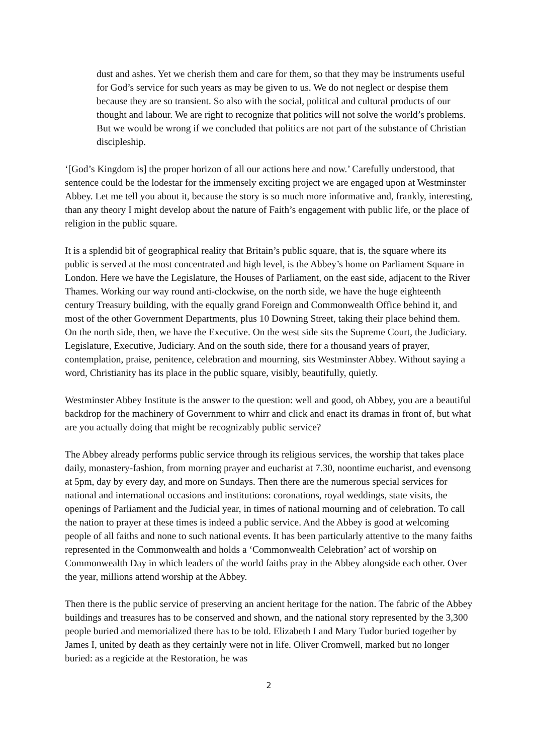dust and ashes. Yet we cherish them and care for them, so that they may be instruments useful for God’s service for such years as may be given to us. We do not neglect or despise them because they are so transient. So also with the social, political and cultural products of our thought and labour. We are right to recognize that politics will not solve the world’s problems. But we would be wrong if we concluded that politics are not part of the substance of Christian discipleship.
‘[God’s Kingdom is] the proper horizon of all our actions here and now.’ Carefully understood, that sentence could be the lodestar for the immensely exciting project we are engaged upon at Westminster Abbey. Let me tell you about it, because the story is so much more informative and, frankly, interesting, than any theory I might develop about the nature of Faith’s engagement with public life, or the place of religion in the public square.
It is a splendid bit of geographical reality that Britain’s public square, that is, the square where its public is served at the most concentrated and high level, is the Abbey’s home on Parliament Square in London. Here we have the Legislature, the Houses of Parliament, on the east side, adjacent to the River Thames. Working our way round anti-clockwise, on the north side, we have the huge eighteenth century Treasury building, with the equally grand Foreign and Commonwealth Office behind it, and most of the other Government Departments, plus 10 Downing Street, taking their place behind them. On the north side, then, we have the Executive. On the west side sits the Supreme Court, the Judiciary. Legislature, Executive, Judiciary. And on the south side, there for a thousand years of prayer, contemplation, praise, penitence, celebration and mourning, sits Westminster Abbey. Without saying a word, Christianity has its place in the public square, visibly, beautifully, quietly.
Westminster Abbey Institute is the answer to the question: well and good, oh Abbey, you are a beautiful backdrop for the machinery of Government to whirr and click and enact its dramas in front of, but what are you actually doing that might be recognizably public service?
The Abbey already performs public service through its religious services, the worship that takes place daily, monastery-fashion, from morning prayer and eucharist at 7.30, noontime eucharist, and evensong at 5pm, day by every day, and more on Sundays. Then there are the numerous special services for national and international occasions and institutions: coronations, royal weddings, state visits, the openings of Parliament and the Judicial year, in times of national mourning and of celebration. To call the nation to prayer at these times is indeed a public service. And the Abbey is good at welcoming people of all faiths and none to such national events. It has been particularly attentive to the many faiths represented in the Commonwealth and holds a ‘Commonwealth Celebration’ act of worship on Commonwealth Day in which leaders of the world faiths pray in the Abbey alongside each other. Over the year, millions attend worship at the Abbey.
Then there is the public service of preserving an ancient heritage for the nation. The fabric of the Abbey buildings and treasures has to be conserved and shown, and the national story represented by the 3,300 people buried and memorialized there has to be told. Elizabeth I and Mary Tudor buried together by James I, united by death as they certainly were not in life. Oliver Cromwell, marked but no longer buried: as a regicide at the Restoration, he was
2